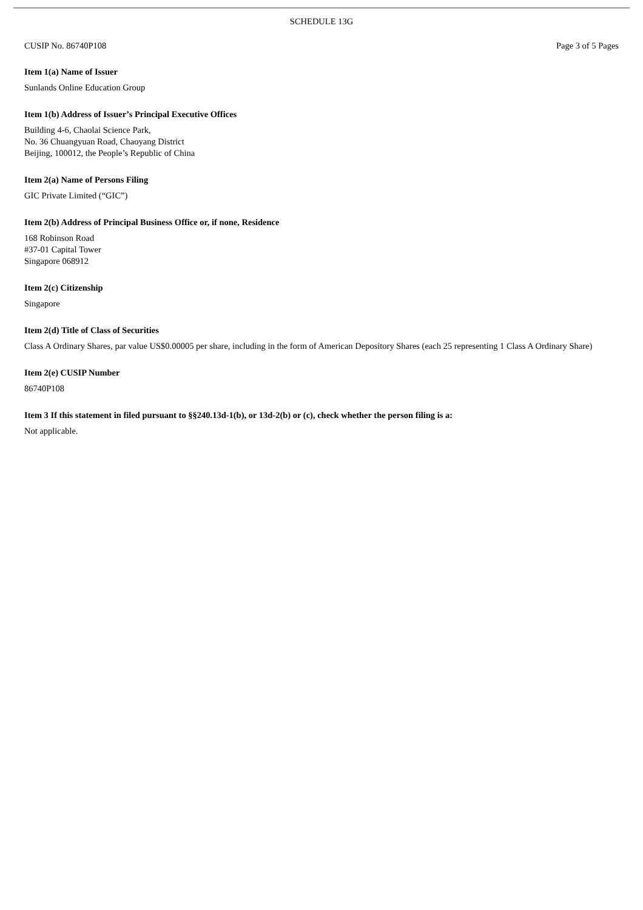SCHEDULE 13G
CUSIP No. 86740P108 Page 3 of 5 Pages
Item 1(a) Name of Issuer
Sunlands Online Education Group
Item 1(b) Address of Issuer’s Principal Executive Offices
Building 4-6, Chaolai Science Park,
No. 36 Chuangyuan Road, Chaoyang District
Beijing, 100012, the People’s Republic of China
Item 2(a) Name of Persons Filing
GIC Private Limited (“GIC”)
Item 2(b) Address of Principal Business Office or, if none, Residence
168 Robinson Road
#37-01 Capital Tower
Singapore 068912
Item 2(c) Citizenship
Singapore
Item 2(d) Title of Class of Securities
Class A Ordinary Shares, par value US$0.00005 per share, including in the form of American Depository Shares (each 25 representing 1 Class A Ordinary Share)
Item 2(e) CUSIP Number
86740P108
Item 3 If this statement in filed pursuant to §§240.13d-1(b), or 13d-2(b) or (c), check whether the person filing is a:
Not applicable.